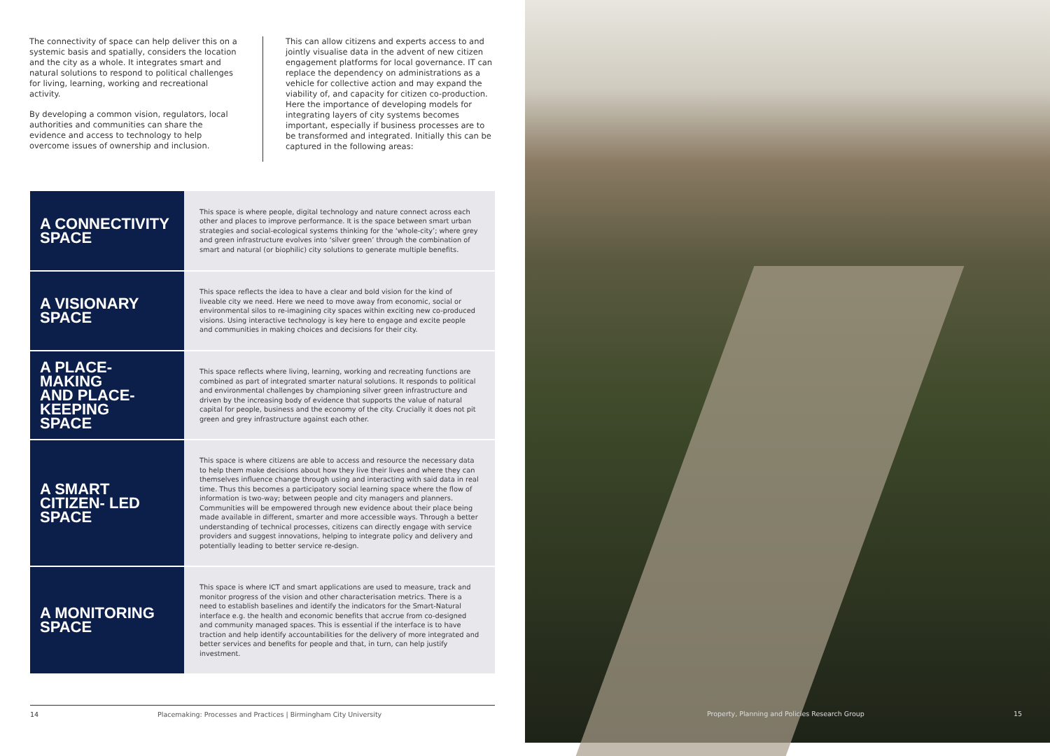The connectivity of space can help deliver this on a systemic basis and spatially, considers the location and the city as a whole. It integrates smart and natural solutions to respond to political challenges for living, learning, working and recreational activity.
By developing a common vision, regulators, local authorities and communities can share the evidence and access to technology to help overcome issues of ownership and inclusion.
This can allow citizens and experts access to and jointly visualise data in the advent of new citizen engagement platforms for local governance. IT can replace the dependency on administrations as a vehicle for collective action and may expand the viability of, and capacity for citizen co-production. Here the importance of developing models for integrating layers of city systems becomes important, especially if business processes are to be transformed and integrated. Initially this can be captured in the following areas:
| A CONNECTIVITY SPACE | This space is where people, digital technology and nature connect across each other and places to improve performance. It is the space between smart urban strategies and social-ecological systems thinking for the ‘whole-city’; where grey and green infrastructure evolves into ‘silver green’ through the combination of smart and natural (or biophilic) city solutions to generate multiple benefits. |
| A VISIONARY SPACE | This space reflects the idea to have a clear and bold vision for the kind of liveable city we need. Here we need to move away from economic, social or environmental silos to re-imagining city spaces within exciting new co-produced visions. Using interactive technology is key here to engage and excite people and communities in making choices and decisions for their city. |
| A PLACE-MAKING AND PLACE-KEEPING SPACE | This space reflects where living, learning, working and recreating functions are combined as part of integrated smarter natural solutions. It responds to political and environmental challenges by championing silver green infrastructure and driven by the increasing body of evidence that supports the value of natural capital for people, business and the economy of the city. Crucially it does not pit green and grey infrastructure against each other. |
| A SMART CITIZEN- LED SPACE | This space is where citizens are able to access and resource the necessary data to help them make decisions about how they live their lives and where they can themselves influence change through using and interacting with said data in real time. Thus this becomes a participatory social learning space where the flow of information is two-way; between people and city managers and planners. Communities will be empowered through new evidence about their place being made available in different, smarter and more accessible ways. Through a better understanding of technical processes, citizens can directly engage with service providers and suggest innovations, helping to integrate policy and delivery and potentially leading to better service re-design. |
| A MONITORING SPACE | This space is where ICT and smart applications are used to measure, track and monitor progress of the vision and other characterisation metrics. There is a need to establish baselines and identify the indicators for the Smart-Natural interface e.g. the health and economic benefits that accrue from co-designed and community managed spaces. This is essential if the interface is to have traction and help identify accountabilities for the delivery of more integrated and better services and benefits for people and that, in turn, can help justify investment. |
14 Placemaking: Processes and Practices | Birmingham City University
Property, Planning and Policies Research Group 15